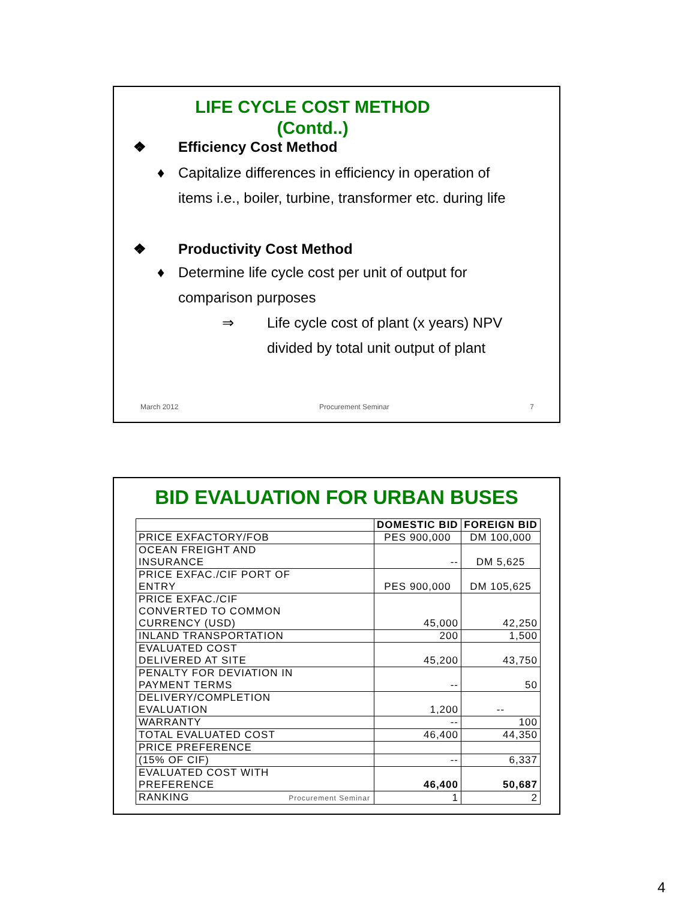LIFE CYCLE COST METHOD
(Contd..)
❖ Efficiency Cost Method
♦ Capitalize differences in efficiency in operation of
items i.e., boiler, turbine, transformer etc. during life
❖ Productivity Cost Method
♦ Determine life cycle cost per unit of output for
comparison purposes
⇒ Life cycle cost of plant (x years) NPV
divided by total unit output of plant
March 2012 Procurement Seminar 7
BID EVALUATION FOR URBAN BUSES
| | DOMESTIC BID | FOREIGN BID |
| --- | --- | --- |
| PRICE EXFACTORY/FOB | PES 900,000 | DM 100,000 |
| OCEAN FREIGHT AND INSURANCE | -- | DM 5,625 |
| PRICE EXFAC./CIF PORT OF ENTRY | PES 900,000 | DM 105,625 |
| PRICE EXFAC./CIF CONVERTED TO COMMON CURRENCY (USD) | 45,000 | 42,250 |
| INLAND TRANSPORTATION | 200 | 1,500 |
| EVALUATED COST DELIVERED AT SITE | 45,200 | 43,750 |
| PENALTY FOR DEVIATION IN PAYMENT TERMS | -- | 50 |
| DELIVERY/COMPLETION EVALUATION | 1,200 | -- |
| WARRANTY | -- | 100 |
| TOTAL EVALUATED COST | 46,400 | 44,350 |
| PRICE PREFERENCE | | |
| (15% OF CIF) | -- | 6,337 |
| EVALUATED COST WITH PREFERENCE | 46,400 | 50,687 |
| RANKING Procurement Seminar | 1 | 2 |
4